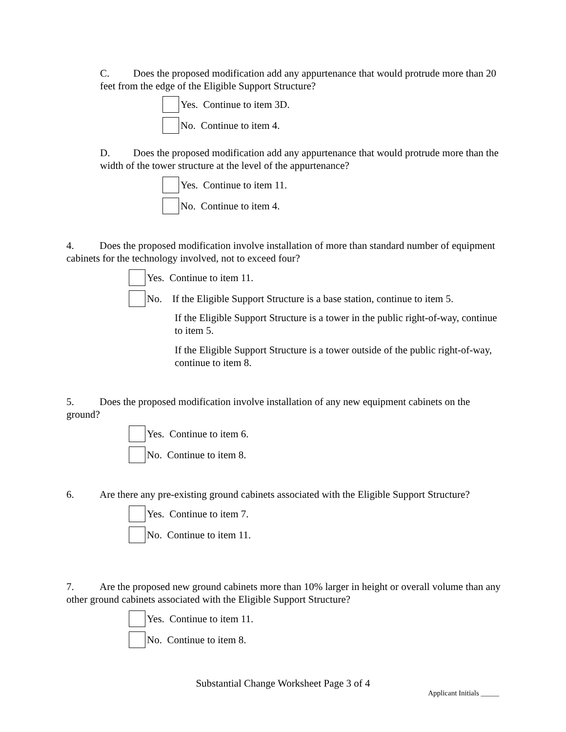C. Does the proposed modification add any appurtenance that would protrude more than 20 feet from the edge of the Eligible Support Structure?
Yes. Continue to item 3D.
No. Continue to item 4.
D. Does the proposed modification add any appurtenance that would protrude more than the width of the tower structure at the level of the appurtenance?
Yes. Continue to item 11.
No. Continue to item 4.
4. Does the proposed modification involve installation of more than standard number of equipment cabinets for the technology involved, not to exceed four?
Yes. Continue to item 11.
No. If the Eligible Support Structure is a base station, continue to item 5.
If the Eligible Support Structure is a tower in the public right-of-way, continue to item 5.
If the Eligible Support Structure is a tower outside of the public right-of-way, continue to item 8.
5. Does the proposed modification involve installation of any new equipment cabinets on the ground?
Yes. Continue to item 6.
No. Continue to item 8.
6. Are there any pre-existing ground cabinets associated with the Eligible Support Structure?
Yes. Continue to item 7.
No. Continue to item 11.
7. Are the proposed new ground cabinets more than 10% larger in height or overall volume than any other ground cabinets associated with the Eligible Support Structure?
Yes. Continue to item 11.
No. Continue to item 8.
Substantial Change Worksheet Page 3 of 4
Applicant Initials _____